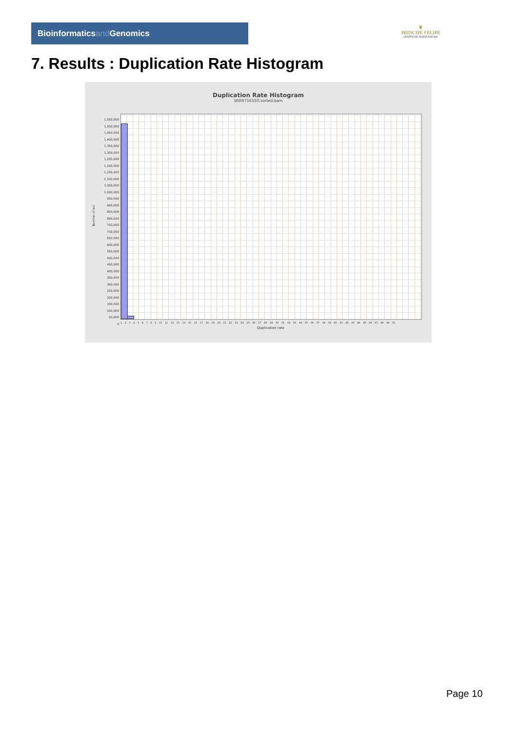Bioinformaticsand Genomics
♛
PRINCIPE FELIPE
CENTRO DE INVESTIGACION
7. Results : Duplication Rate Histogram
Duplication Rate Histogram
SRR9716550.sorted.bam
Number of loci
1,550,000
1,500,000
1,450,000
1,400,000
1,350,000
1,300,000
1,250,000
1,200,000
1,150,000
1,100,000
1,050,000
1,000,000
950,000
900,000
850,000
800,000
750,000
700,000
650,000
600,000
550,000
500,000
450,000
400,000
350,000
300,000
250,000
200,000
150,000
100,000
50,000
0
1 2 3 4 5 6 7 8 9 10 11 12 13 14 15 16 17 18 19 20 21 22 23 24 25 26 27 28 29 30 31 32 33 34 35 36 37 38 39 40 41 42 43 44 45 46 47 48 49 50
Duplication rate
Page 10